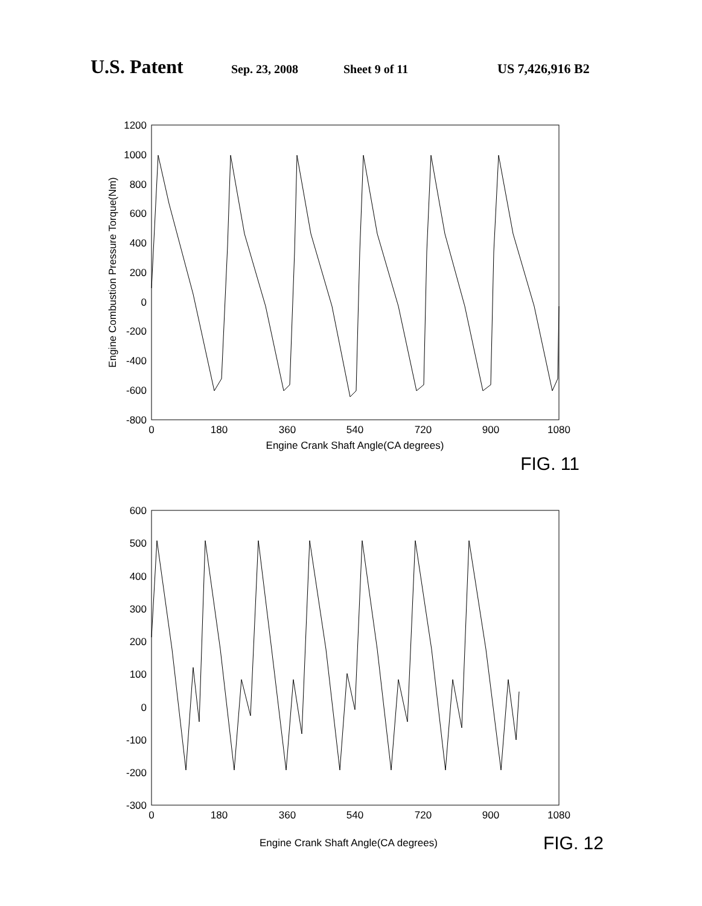U.S. Patent Sep. 23, 2008 Sheet 9 of 11 US 7,426,916 B2
1200
1000
800
600
400
200
0
-200
-400
-600
-800
0
180
360
540
720
900
1080
Engine Crank Shaft Angle(CA degrees)
Engine Combustion Pressure Torque(Nm)
FIG. 11
600
500
400
300
200
100
0
-100
-200
-300
0
180
360
540
720
900
1080
Engine Crank Shaft Angle(CA degrees) FIG. 12